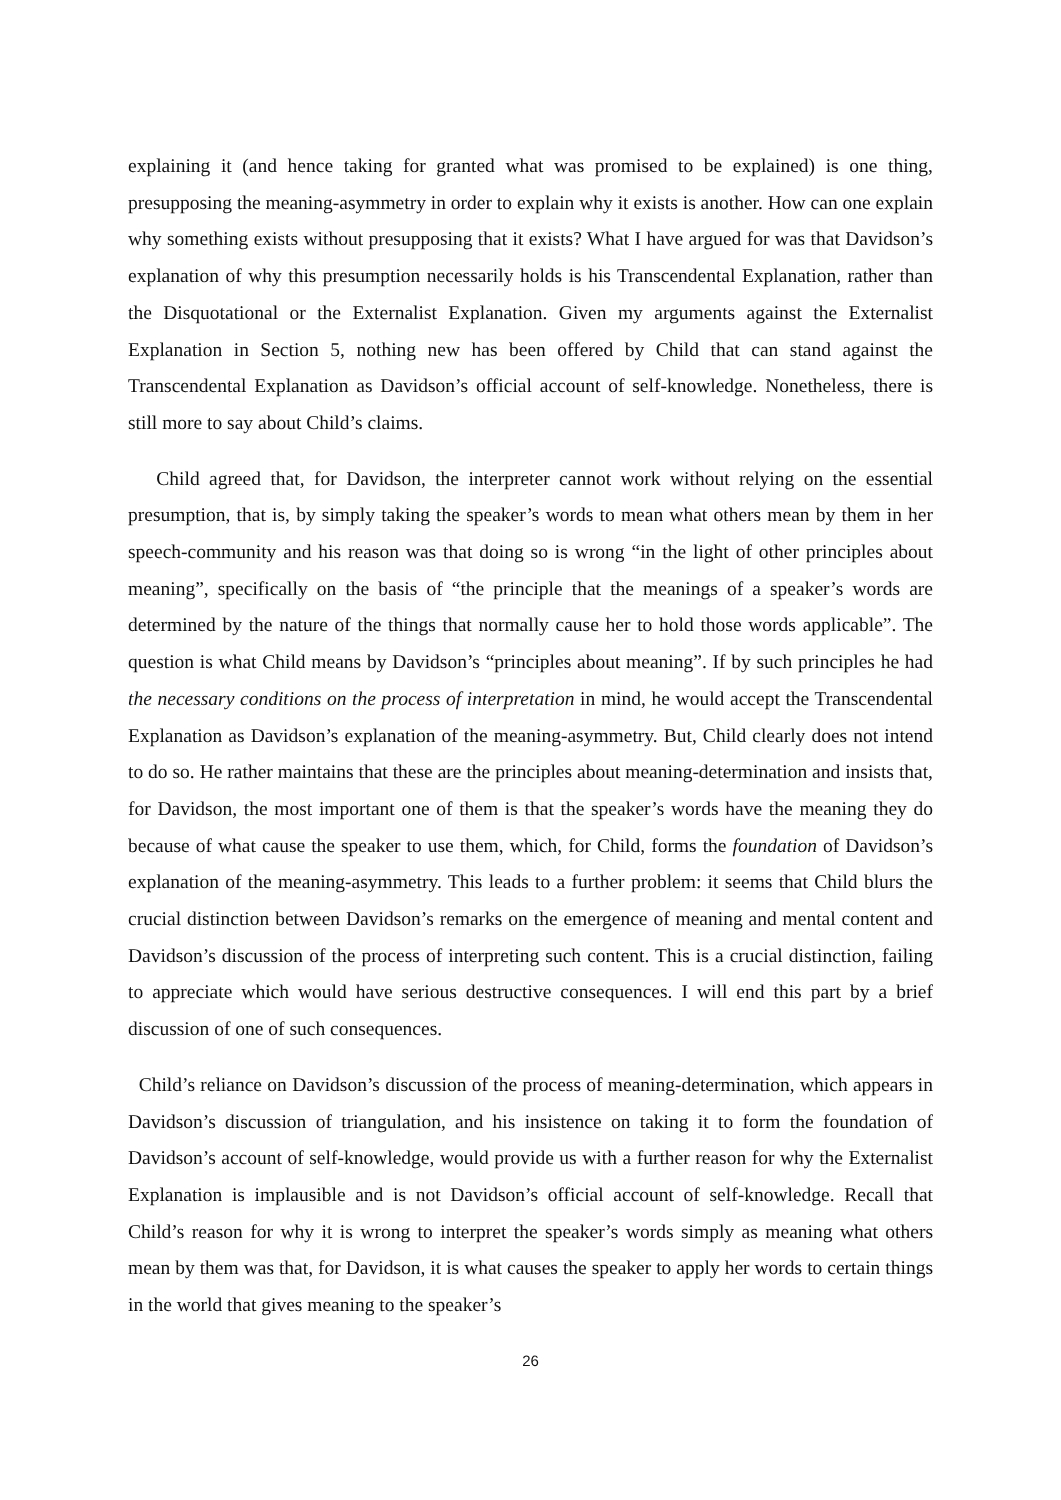explaining it (and hence taking for granted what was promised to be explained) is one thing, presupposing the meaning-asymmetry in order to explain why it exists is another. How can one explain why something exists without presupposing that it exists? What I have argued for was that Davidson’s explanation of why this presumption necessarily holds is his Transcendental Explanation, rather than the Disquotational or the Externalist Explanation. Given my arguments against the Externalist Explanation in Section 5, nothing new has been offered by Child that can stand against the Transcendental Explanation as Davidson’s official account of self-knowledge. Nonetheless, there is still more to say about Child’s claims.
Child agreed that, for Davidson, the interpreter cannot work without relying on the essential presumption, that is, by simply taking the speaker’s words to mean what others mean by them in her speech-community and his reason was that doing so is wrong “in the light of other principles about meaning”, specifically on the basis of “the principle that the meanings of a speaker’s words are determined by the nature of the things that normally cause her to hold those words applicable”. The question is what Child means by Davidson’s “principles about meaning”. If by such principles he had the necessary conditions on the process of interpretation in mind, he would accept the Transcendental Explanation as Davidson’s explanation of the meaning-asymmetry. But, Child clearly does not intend to do so. He rather maintains that these are the principles about meaning-determination and insists that, for Davidson, the most important one of them is that the speaker’s words have the meaning they do because of what cause the speaker to use them, which, for Child, forms the foundation of Davidson’s explanation of the meaning-asymmetry. This leads to a further problem: it seems that Child blurs the crucial distinction between Davidson’s remarks on the emergence of meaning and mental content and Davidson’s discussion of the process of interpreting such content. This is a crucial distinction, failing to appreciate which would have serious destructive consequences. I will end this part by a brief discussion of one of such consequences.
Child’s reliance on Davidson’s discussion of the process of meaning-determination, which appears in Davidson’s discussion of triangulation, and his insistence on taking it to form the foundation of Davidson’s account of self-knowledge, would provide us with a further reason for why the Externalist Explanation is implausible and is not Davidson’s official account of self-knowledge. Recall that Child’s reason for why it is wrong to interpret the speaker’s words simply as meaning what others mean by them was that, for Davidson, it is what causes the speaker to apply her words to certain things in the world that gives meaning to the speaker’s
26